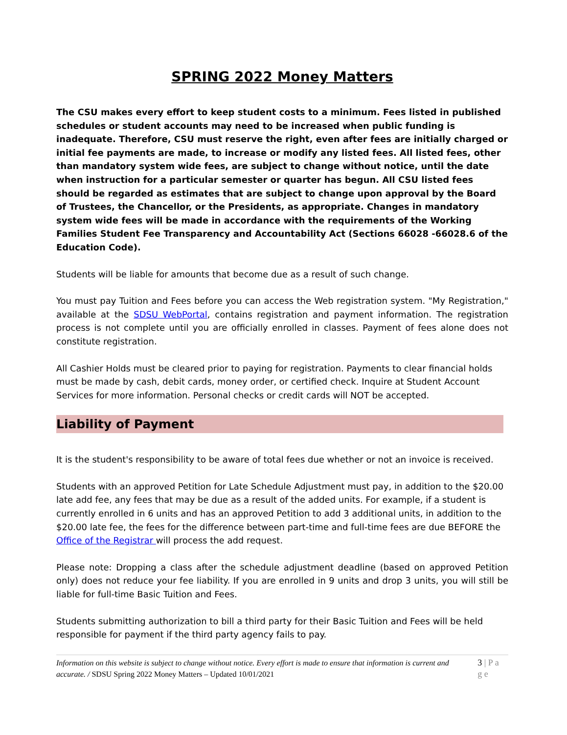SPRING 2022 Money Matters
The CSU makes every effort to keep student costs to a minimum. Fees listed in published schedules or student accounts may need to be increased when public funding is inadequate. Therefore, CSU must reserve the right, even after fees are initially charged or initial fee payments are made, to increase or modify any listed fees. All listed fees, other than mandatory system wide fees, are subject to change without notice, until the date when instruction for a particular semester or quarter has begun. All CSU listed fees should be regarded as estimates that are subject to change upon approval by the Board of Trustees, the Chancellor, or the Presidents, as appropriate. Changes in mandatory system wide fees will be made in accordance with the requirements of the Working Families Student Fee Transparency and Accountability Act (Sections 66028 -66028.6 of the Education Code).
Students will be liable for amounts that become due as a result of such change.
You must pay Tuition and Fees before you can access the Web registration system. "My Registration," available at the SDSU WebPortal, contains registration and payment information. The registration process is not complete until you are officially enrolled in classes. Payment of fees alone does not constitute registration.
All Cashier Holds must be cleared prior to paying for registration. Payments to clear financial holds must be made by cash, debit cards, money order, or certified check. Inquire at Student Account Services for more information. Personal checks or credit cards will NOT be accepted.
Liability of Payment
It is the student's responsibility to be aware of total fees due whether or not an invoice is received.
Students with an approved Petition for Late Schedule Adjustment must pay, in addition to the $20.00 late add fee, any fees that may be due as a result of the added units. For example, if a student is currently enrolled in 6 units and has an approved Petition to add 3 additional units, in addition to the $20.00 late fee, the fees for the difference between part-time and full-time fees are due BEFORE the Office of the Registrar will process the add request.
Please note: Dropping a class after the schedule adjustment deadline (based on approved Petition only) does not reduce your fee liability. If you are enrolled in 9 units and drop 3 units, you will still be liable for full-time Basic Tuition and Fees.
Students submitting authorization to bill a third party for their Basic Tuition and Fees will be held responsible for payment if the third party agency fails to pay.
Information on this website is subject to change without notice. Every effort is made to ensure that information is current and accurate. / SDSU Spring 2022 Money Matters – Updated 10/01/2021
3 | P a g e